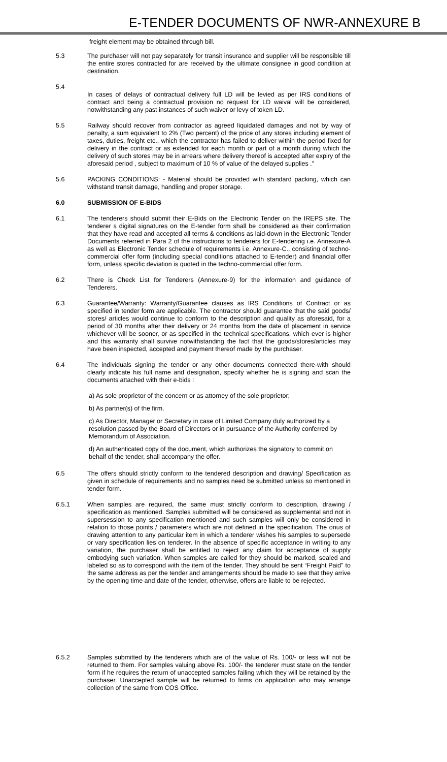E-TENDER DOCUMENTS OF NWR-ANNEXURE B
freight element may be obtained through bill.
5.3 The purchaser will not pay separately for transit insurance and supplier will be responsible till the entire stores contracted for are received by the ultimate consignee in good condition at destination.
5.4
In cases of delays of contractual delivery full LD will be levied as per IRS conditions of contract and being a contractual provision no request for LD waival will be considered, notwithstanding any past instances of such waiver or levy of token LD.
5.5 Railway should recover from contractor as agreed liquidated damages and not by way of penalty, a sum equivalent to 2% (Two percent) of the price of any stores including element of taxes, duties, freight etc., which the contractor has failed to deliver within the period fixed for delivery in the contract or as extended for each month or part of a month during which the delivery of such stores may be in arrears where delivery thereof is accepted after expiry of the aforesaid period , subject to maximum of 10 % of value of the delayed supplies ."
5.6 PACKING CONDITIONS: - Material should be provided with standard packing, which can withstand transit damage, handling and proper storage.
6.0 SUBMISSION OF E-BIDS
6.1 The tenderers should submit their E-Bids on the Electronic Tender on the IREPS site. The tenderer s digital signatures on the E-tender form shall be considered as their confirmation that they have read and accepted all terms & conditions as laid-down in the Electronic Tender Documents referred in Para 2 of the instructions to tenderers for E-tendering i.e. Annexure-A as well as Electronic Tender schedule of requirements i.e. Annexure-C., consisting of techno-commercial offer form (including special conditions attached to E-tender) and financial offer form, unless specific deviation is quoted in the techno-commercial offer form.
6.2 There is Check List for Tenderers (Annexure-9) for the information and guidance of Tenderers.
6.3 Guarantee/Warranty: Warranty/Guarantee clauses as IRS Conditions of Contract or as specified in tender form are applicable. The contractor should guarantee that the said goods/ stores/ articles would continue to conform to the description and quality as aforesaid, for a period of 30 months after their delivery or 24 months from the date of placement in service whichever will be sooner, or as specified in the technical specifications, which ever is higher and this warranty shall survive notwithstanding the fact that the goods/stores/articles may have been inspected, accepted and payment thereof made by the purchaser.
6.4 The individuals signing the tender or any other documents connected there-with should clearly indicate his full name and designation, specify whether he is signing and scan the documents attached with their e-bids :
a) As sole proprietor of the concern or as attorney of the sole proprietor;
b) As partner(s) of the firm.
c) As Director, Manager or Secretary in case of Limited Company duly authorized by a resolution passed by the Board of Directors or in pursuance of the Authority conferred by Memorandum of Association.
d) An authenticated copy of the document, which authorizes the signatory to commit on behalf of the tender, shall accompany the offer.
6.5 The offers should strictly conform to the tendered description and drawing/ Specification as given in schedule of requirements and no samples need be submitted unless so mentioned in tender form.
6.5.1 When samples are required, the same must strictly conform to description, drawing / specification as mentioned. Samples submitted will be considered as supplemental and not in supersession to any specification mentioned and such samples will only be considered in relation to those points / parameters which are not defined in the specification. The onus of drawing attention to any particular item in which a tenderer wishes his samples to supersede or vary specification lies on tenderer. In the absence of specific acceptance in writing to any variation, the purchaser shall be entitled to reject any claim for acceptance of supply embodying such variation. When samples are called for they should be marked, sealed and labeled so as to correspond with the item of the tender. They should be sent “Freight Paid" to the same address as per the tender and arrangements should be made to see that they arrive by the opening time and date of the tender, otherwise, offers are liable to be rejected.
6.5.2 Samples submitted by the tenderers which are of the value of Rs. 100/- or less will not be returned to them. For samples valuing above Rs. 100/- the tenderer must state on the tender form if he requires the return of unaccepted samples failing which they will be retained by the purchaser. Unaccepted sample will be returned to firms on application who may arrange collection of the same from COS Office.